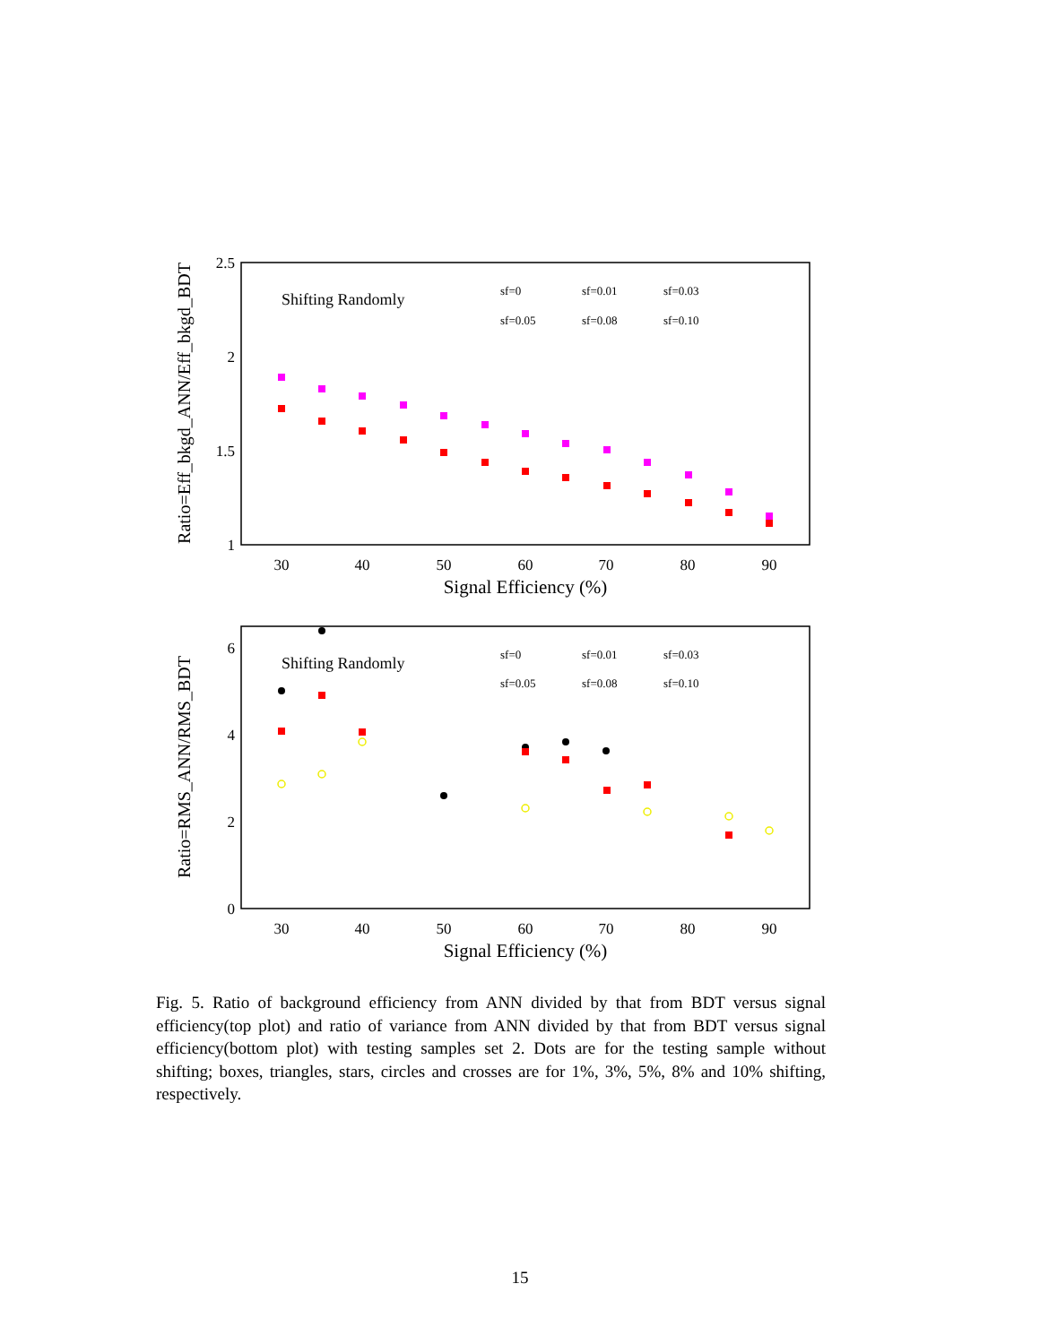Ratio=Eff_bkgd_ANN/Eff_bkgd_BDT
2.5
2
1.5
1
30
40
50
60
70
80
90
Signal Efficiency (%)
Shifting Randomly
sf=0
sf=0.01
sf=0.03
sf=0.05
sf=0.08
sf=0.10
Ratio=RMS_ANN/RMS_BDT
6
4
2
0
30
40
50
60
70
80
90
Signal Efficiency (%)
Shifting Randomly
sf=0
sf=0.01
sf=0.03
sf=0.05
sf=0.08
sf=0.10
Fig. 5. Ratio of background efficiency from ANN divided by that from BDT versus signal efficiency(top plot) and ratio of variance from ANN divided by that from BDT versus signal efficiency(bottom plot) with testing samples set 2. Dots are for the testing sample without shifting; boxes, triangles, stars, circles and crosses are for 1%, 3%, 5%, 8% and 10% shifting, respectively.
15